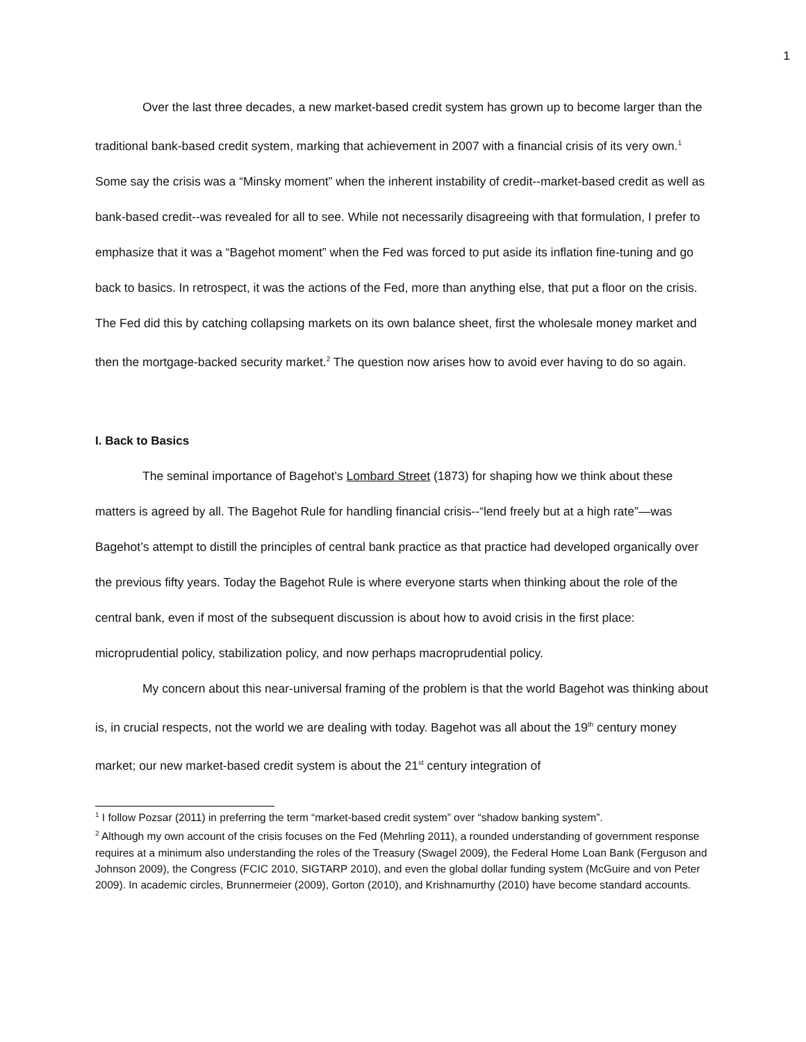1
Over the last three decades, a new market-based credit system has grown up to become larger than the traditional bank-based credit system, marking that achievement in 2007 with a financial crisis of its very own.<sup>1</sup> Some say the crisis was a “Minsky moment” when the inherent instability of credit--market-based credit as well as bank-based credit--was revealed for all to see. While not necessarily disagreeing with that formulation, I prefer to emphasize that it was a “Bagehot moment” when the Fed was forced to put aside its inflation fine-tuning and go back to basics. In retrospect, it was the actions of the Fed, more than anything else, that put a floor on the crisis. The Fed did this by catching collapsing markets on its own balance sheet, first the wholesale money market and then the mortgage-backed security market.<sup>2</sup> The question now arises how to avoid ever having to do so again.
I. Back to Basics
The seminal importance of Bagehot’s Lombard Street (1873) for shaping how we think about these matters is agreed by all. The Bagehot Rule for handling financial crisis--“lend freely but at a high rate”—was Bagehot’s attempt to distill the principles of central bank practice as that practice had developed organically over the previous fifty years. Today the Bagehot Rule is where everyone starts when thinking about the role of the central bank, even if most of the subsequent discussion is about how to avoid crisis in the first place: microprudential policy, stabilization policy, and now perhaps macroprudential policy.
My concern about this near-universal framing of the problem is that the world Bagehot was thinking about is, in crucial respects, not the world we are dealing with today. Bagehot was all about the 19<sup>th</sup> century money market; our new market-based credit system is about the 21<sup>st</sup> century integration of
<sup>1</sup> I follow Pozsar (2011) in preferring the term “market-based credit system” over “shadow banking system”.
<sup>2</sup> Although my own account of the crisis focuses on the Fed (Mehrling 2011), a rounded understanding of government response requires at a minimum also understanding the roles of the Treasury (Swagel 2009), the Federal Home Loan Bank (Ferguson and Johnson 2009), the Congress (FCIC 2010, SIGTARP 2010), and even the global dollar funding system (McGuire and von Peter 2009). In academic circles, Brunnermeier (2009), Gorton (2010), and Krishnamurthy (2010) have become standard accounts.